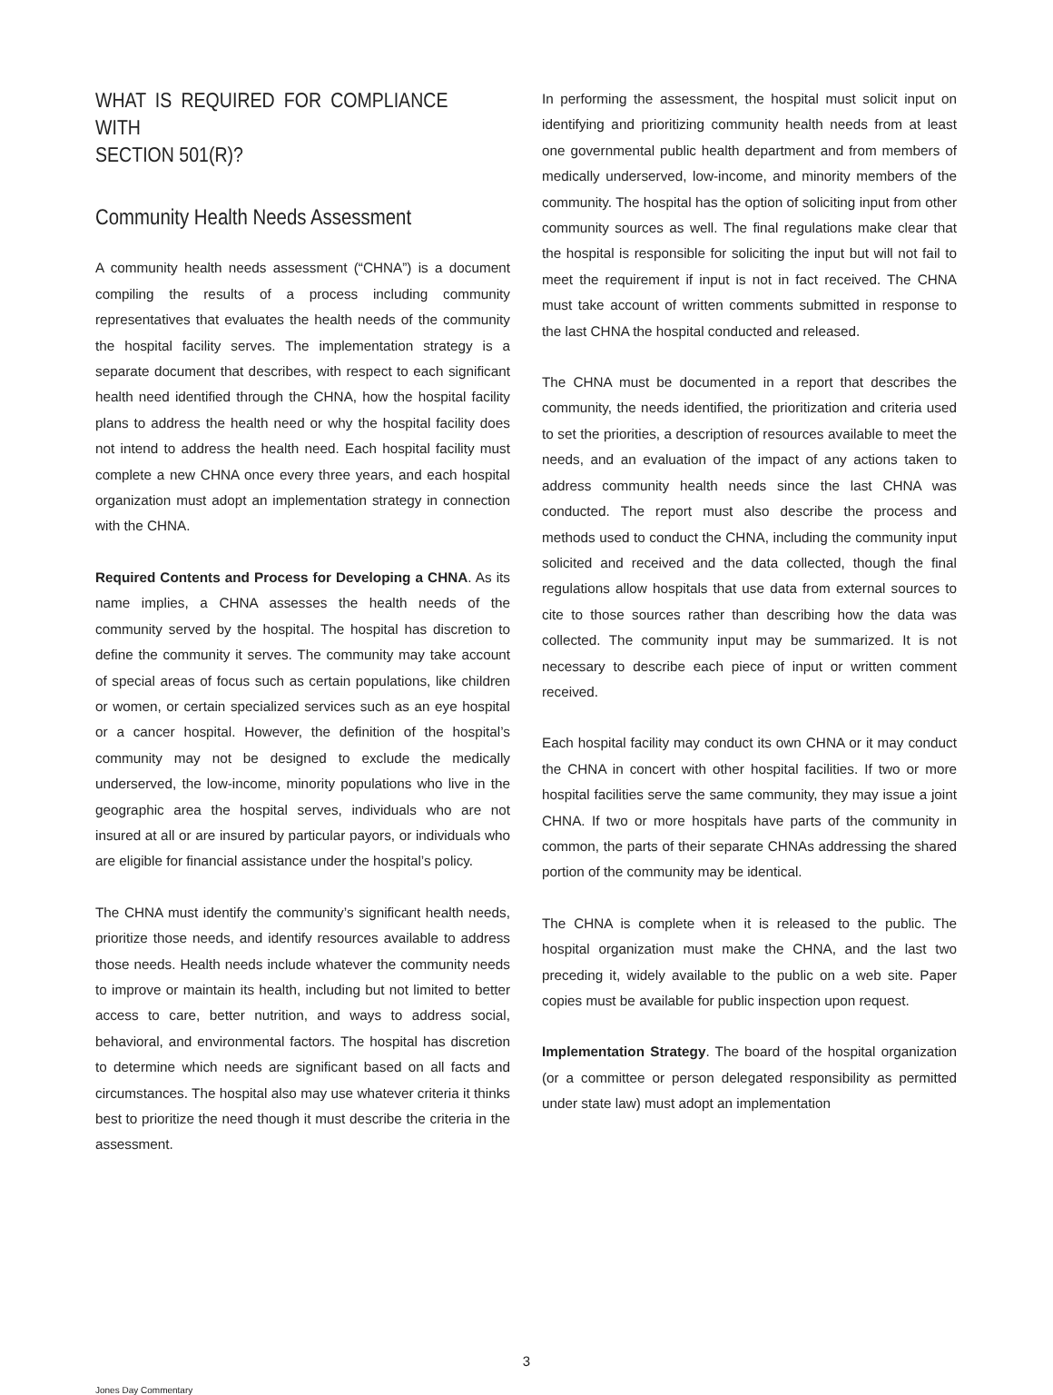WHAT IS REQUIRED FOR COMPLIANCE WITH
SECTION 501(R)?
Community Health Needs Assessment
A community health needs assessment (“CHNA”) is a document compiling the results of a process including community representatives that evaluates the health needs of the community the hospital facility serves. The implementation strategy is a separate document that describes, with respect to each significant health need identified through the CHNA, how the hospital facility plans to address the health need or why the hospital facility does not intend to address the health need. Each hospital facility must complete a new CHNA once every three years, and each hospital organization must adopt an implementation strategy in connection with the CHNA.
Required Contents and Process for Developing a CHNA. As its name implies, a CHNA assesses the health needs of the community served by the hospital. The hospital has discretion to define the community it serves. The community may take account of special areas of focus such as certain populations, like children or women, or certain specialized services such as an eye hospital or a cancer hospital. However, the definition of the hospital’s community may not be designed to exclude the medically underserved, the low-income, minority populations who live in the geographic area the hospital serves, individuals who are not insured at all or are insured by particular payors, or individuals who are eligible for financial assistance under the hospital’s policy.
The CHNA must identify the community’s significant health needs, prioritize those needs, and identify resources available to address those needs. Health needs include whatever the community needs to improve or maintain its health, including but not limited to better access to care, better nutrition, and ways to address social, behavioral, and environmental factors. The hospital has discretion to determine which needs are significant based on all facts and circumstances. The hospital also may use whatever criteria it thinks best to prioritize the need though it must describe the criteria in the assessment.
In performing the assessment, the hospital must solicit input on identifying and prioritizing community health needs from at least one governmental public health department and from members of medically underserved, low-income, and minority members of the community. The hospital has the option of soliciting input from other community sources as well. The final regulations make clear that the hospital is responsible for soliciting the input but will not fail to meet the requirement if input is not in fact received. The CHNA must take account of written comments submitted in response to the last CHNA the hospital conducted and released.
The CHNA must be documented in a report that describes the community, the needs identified, the prioritization and criteria used to set the priorities, a description of resources available to meet the needs, and an evaluation of the impact of any actions taken to address community health needs since the last CHNA was conducted. The report must also describe the process and methods used to conduct the CHNA, including the community input solicited and received and the data collected, though the final regulations allow hospitals that use data from external sources to cite to those sources rather than describing how the data was collected. The community input may be summarized. It is not necessary to describe each piece of input or written comment received.
Each hospital facility may conduct its own CHNA or it may conduct the CHNA in concert with other hospital facilities. If two or more hospital facilities serve the same community, they may issue a joint CHNA. If two or more hospitals have parts of the community in common, the parts of their separate CHNAs addressing the shared portion of the community may be identical.
The CHNA is complete when it is released to the public. The hospital organization must make the CHNA, and the last two preceding it, widely available to the public on a web site. Paper copies must be available for public inspection upon request.
Implementation Strategy. The board of the hospital organization (or a committee or person delegated responsibility as permitted under state law) must adopt an implementation
3
Jones Day Commentary